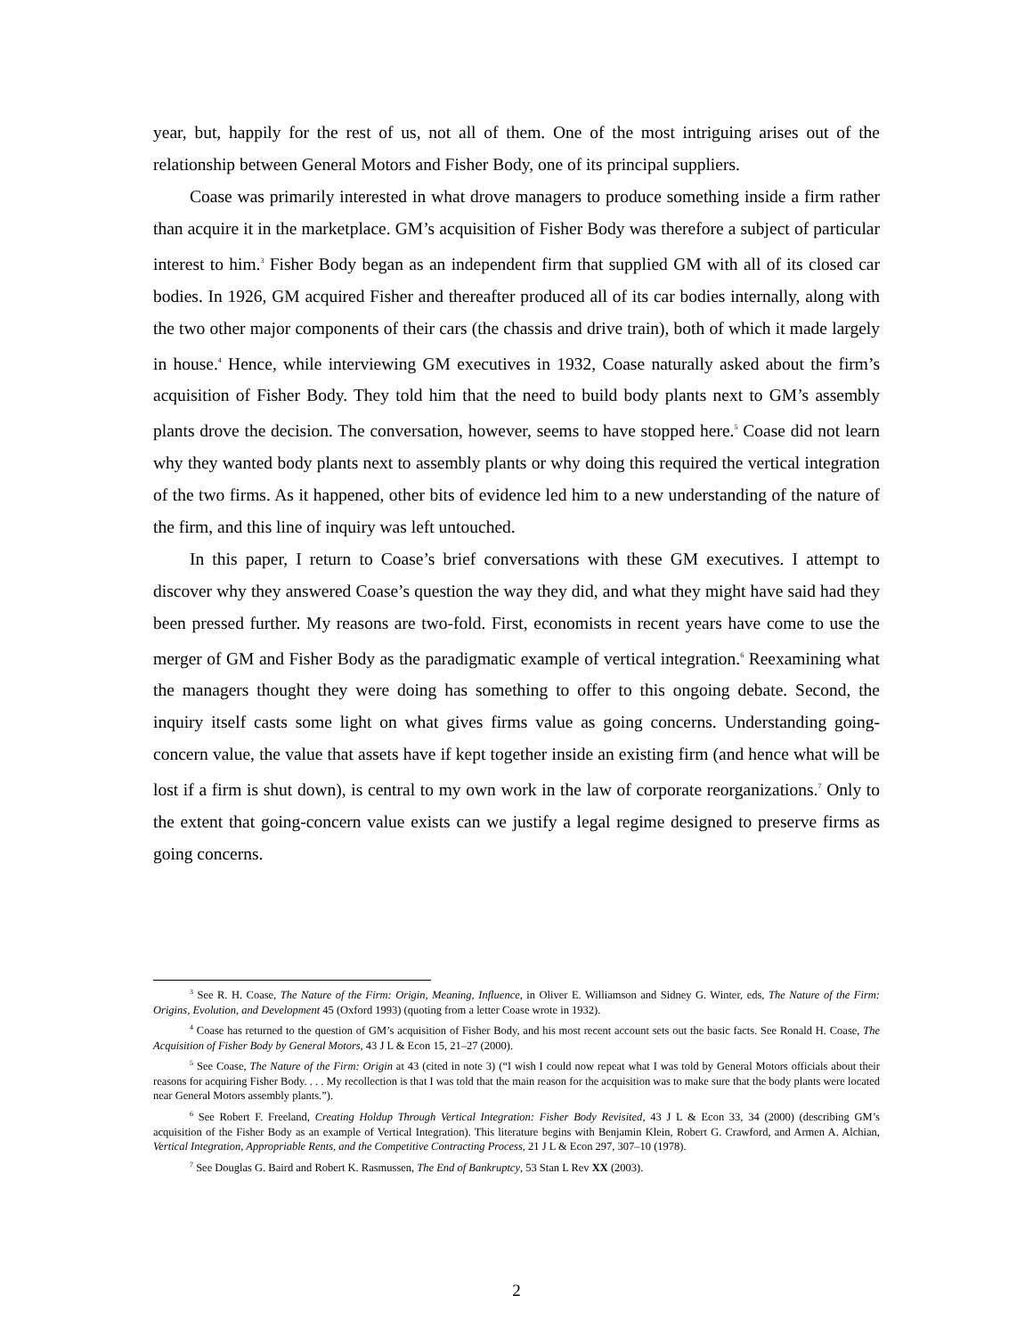year, but, happily for the rest of us, not all of them. One of the most intriguing arises out of the relationship between General Motors and Fisher Body, one of its principal suppliers.
Coase was primarily interested in what drove managers to produce something inside a firm rather than acquire it in the marketplace. GM’s acquisition of Fisher Body was therefore a subject of particular interest to him.<sup>3</sup> Fisher Body began as an independent firm that supplied GM with all of its closed car bodies. In 1926, GM acquired Fisher and thereafter produced all of its car bodies internally, along with the two other major components of their cars (the chassis and drive train), both of which it made largely in house.<sup>4</sup> Hence, while interviewing GM executives in 1932, Coase naturally asked about the firm’s acquisition of Fisher Body. They told him that the need to build body plants next to GM’s assembly plants drove the decision. The conversation, however, seems to have stopped here.<sup>5</sup> Coase did not learn why they wanted body plants next to assembly plants or why doing this required the vertical integration of the two firms. As it happened, other bits of evidence led him to a new understanding of the nature of the firm, and this line of inquiry was left untouched.
In this paper, I return to Coase’s brief conversations with these GM executives. I attempt to discover why they answered Coase’s question the way they did, and what they might have said had they been pressed further. My reasons are two-fold. First, economists in recent years have come to use the merger of GM and Fisher Body as the paradigmatic example of vertical integration.<sup>6</sup> Reexamining what the managers thought they were doing has something to offer to this ongoing debate. Second, the inquiry itself casts some light on what gives firms value as going concerns. Understanding going-concern value, the value that assets have if kept together inside an existing firm (and hence what will be lost if a firm is shut down), is central to my own work in the law of corporate reorganizations.<sup>7</sup> Only to the extent that going-concern value exists can we justify a legal regime designed to preserve firms as going concerns.
<sup>3</sup> See R. H. Coase, The Nature of the Firm: Origin, Meaning, Influence, in Oliver E. Williamson and Sidney G. Winter, eds, The Nature of the Firm: Origins, Evolution, and Development 45 (Oxford 1993) (quoting from a letter Coase wrote in 1932).
<sup>4</sup> Coase has returned to the question of GM’s acquisition of Fisher Body, and his most recent account sets out the basic facts. See Ronald H. Coase, The Acquisition of Fisher Body by General Motors, 43 J L & Econ 15, 21–27 (2000).
<sup>5</sup> See Coase, The Nature of the Firm: Origin at 43 (cited in note 3) (“I wish I could now repeat what I was told by General Motors officials about their reasons for acquiring Fisher Body. . . . My recollection is that I was told that the main reason for the acquisition was to make sure that the body plants were located near General Motors assembly plants.”).
<sup>6</sup> See Robert F. Freeland, Creating Holdup Through Vertical Integration: Fisher Body Revisited, 43 J L & Econ 33, 34 (2000) (describing GM’s acquisition of the Fisher Body as an example of Vertical Integration). This literature begins with Benjamin Klein, Robert G. Crawford, and Armen A. Alchian, Vertical Integration, Appropriable Rents, and the Competitive Contracting Process, 21 J L & Econ 297, 307–10 (1978).
<sup>7</sup> See Douglas G. Baird and Robert K. Rasmussen, The End of Bankruptcy, 53 Stan L Rev XX (2003).
2